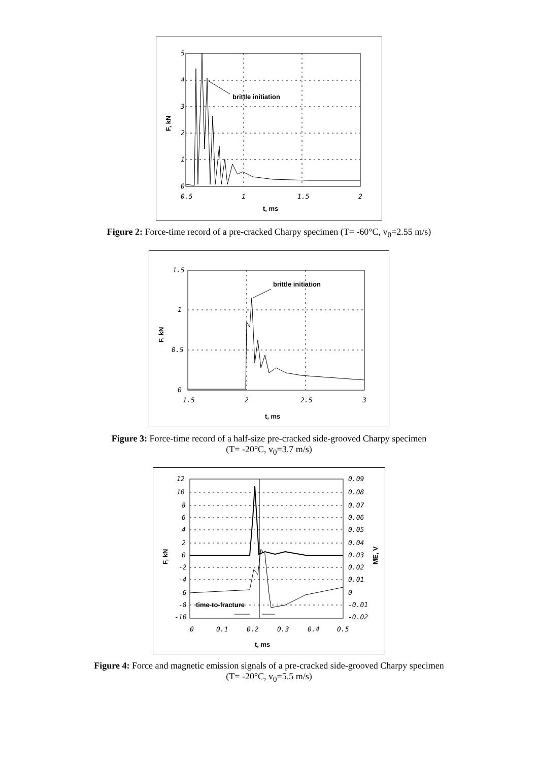5
4
3
2
1
0
0.5
1
1.5
2
t, ms
F, kN
brittle initiation
Figure 2: Force-time record of a pre-cracked Charpy specimen (T= -60°C, v<sub>0</sub>=2.55 m/s)
1.5
1
0.5
0
1.5
2
2.5
3
t, ms
F, kN
brittle initiation
Figure 3: Force-time record of a half-size pre-cracked side-grooved Charpy specimen
(T= -20°C, v<sub>0</sub>=3.7 m/s)
12
10
8
6
4
2
0
-2
-4
-6
-8
-10
0.09
0.08
0.07
0.06
0.05
0.04
0.03
0.02
0.01
0
-0.01
-0.02
0
0.1
0.2
0.3
0.4
0.5
t, ms
F, kN
ME, V
time-to-fracture
Figure 4: Force and magnetic emission signals of a pre-cracked side-grooved Charpy specimen
(T= -20°C, v<sub>0</sub>=5.5 m/s)